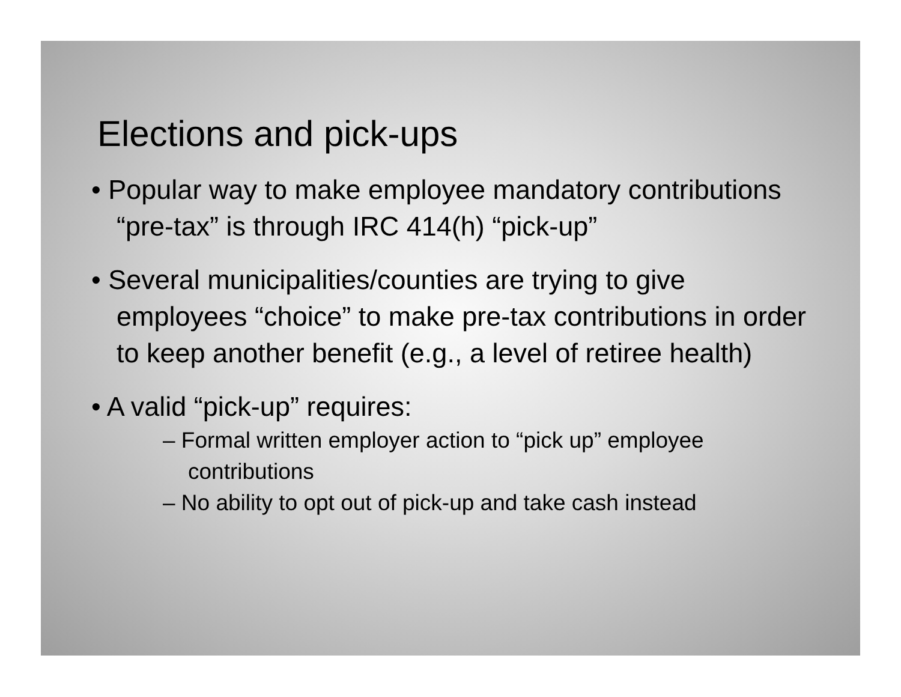Elections and pick-ups
• Popular way to make employee mandatory contributions “pre-tax” is through IRC 414(h) “pick-up”
• Several municipalities/counties are trying to give employees “choice” to make pre-tax contributions in order to keep another benefit (e.g., a level of retiree health)
• A valid “pick-up” requires:
– Formal written employer action to “pick up” employee contributions
– No ability to opt out of pick-up and take cash instead
13